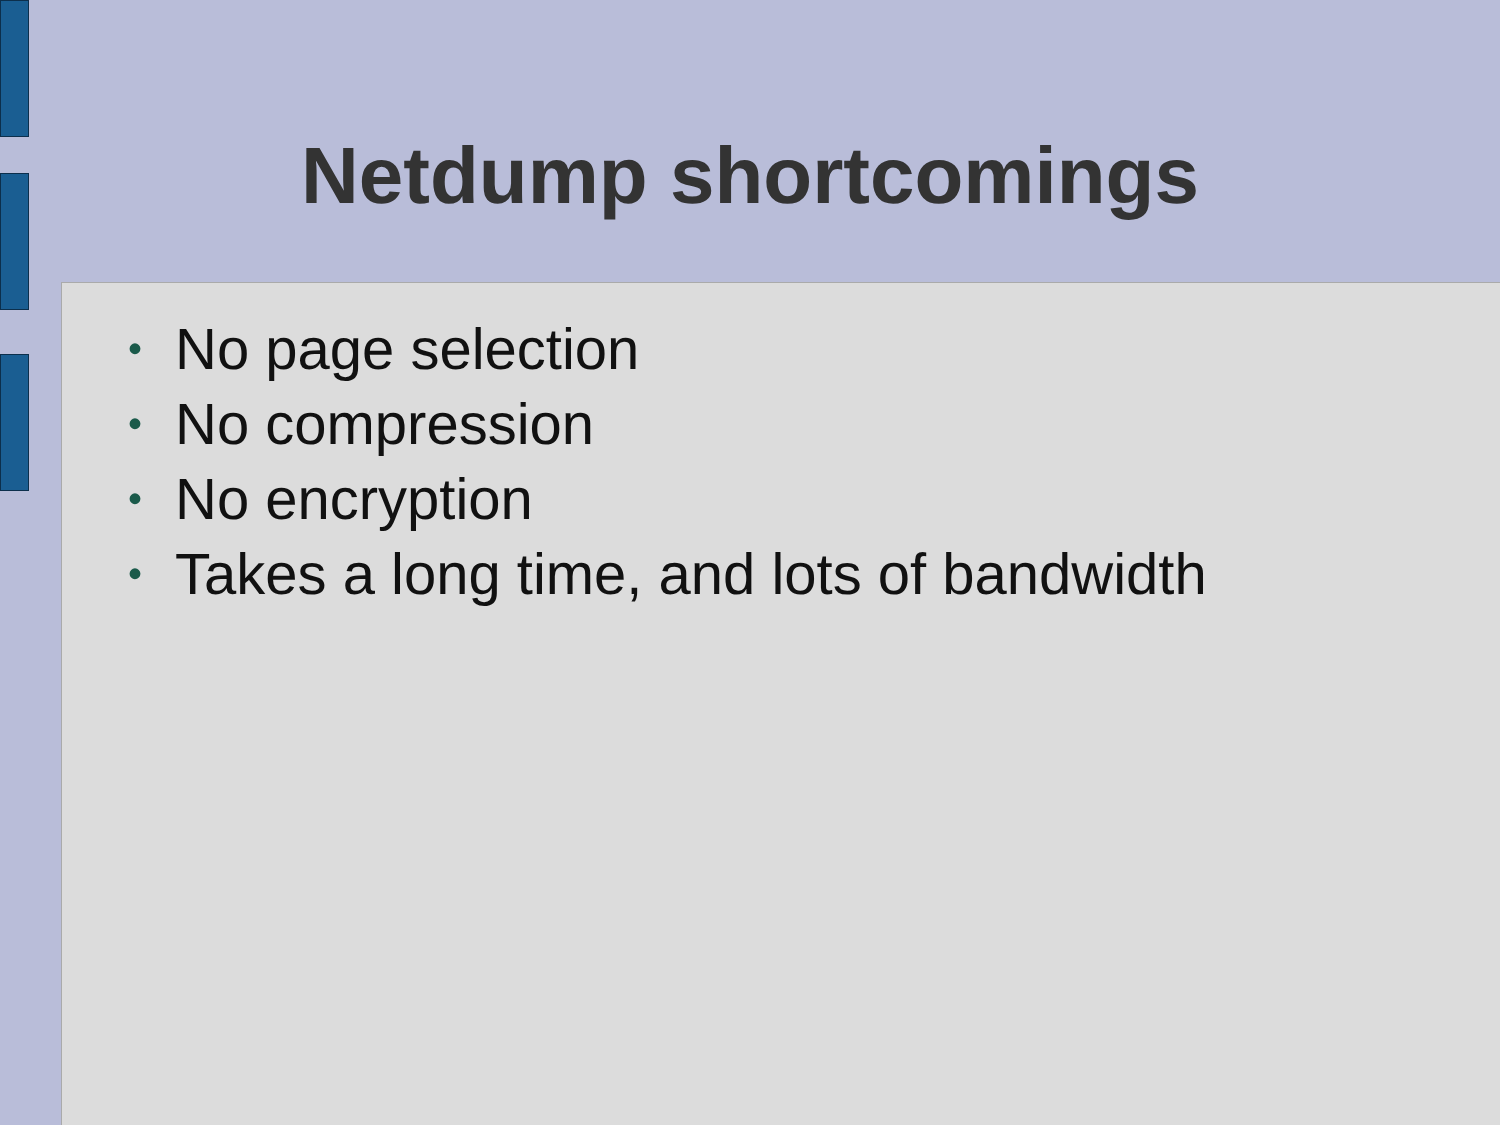Netdump shortcomings
• No page selection
• No compression
• No encryption
• Takes a long time, and lots of bandwidth